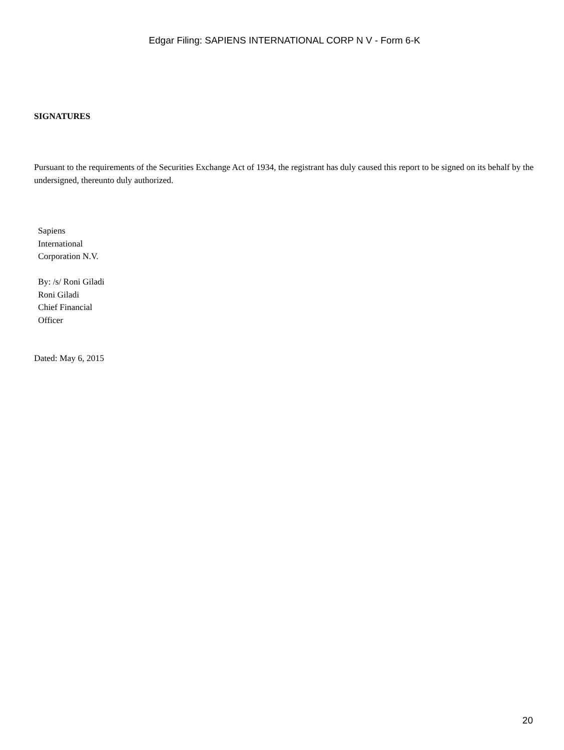Edgar Filing: SAPIENS INTERNATIONAL CORP N V - Form 6-K
SIGNATURES
Pursuant to the requirements of the Securities Exchange Act of 1934, the registrant has duly caused this report to be signed on its behalf by the undersigned, thereunto duly authorized.
Sapiens
International
Corporation N.V.
By: /s/ Roni Giladi
Roni Giladi
Chief Financial
Officer
Dated: May 6, 2015
20